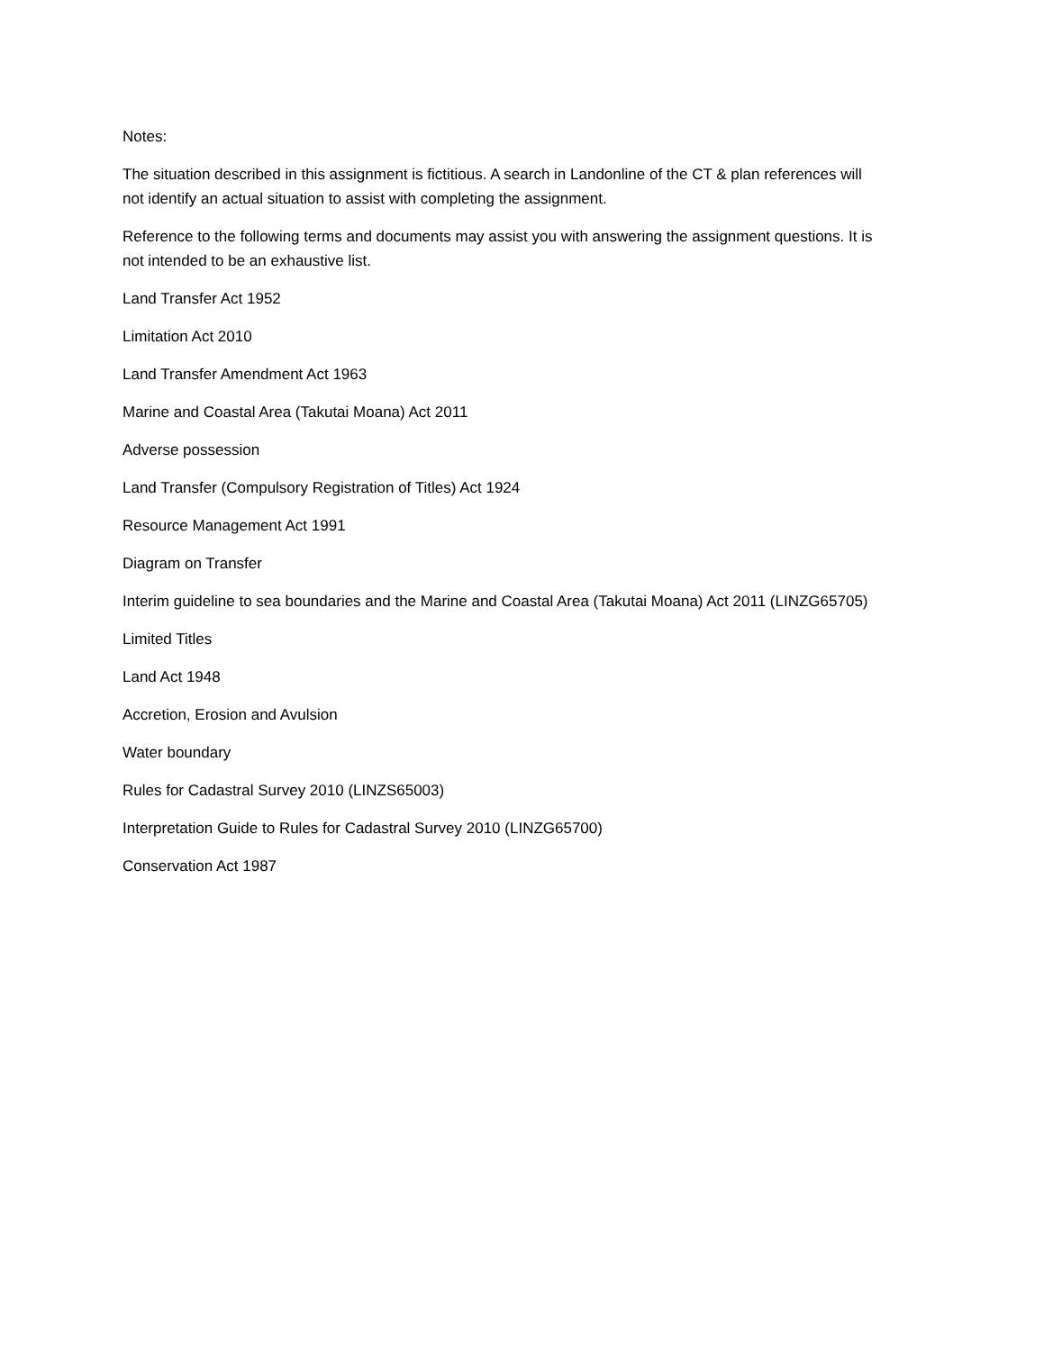Notes:
The situation described in this assignment is fictitious. A search in Landonline of the CT & plan references will not identify an actual situation to assist with completing the assignment.
Reference to the following terms and documents may assist you with answering the assignment questions. It is not intended to be an exhaustive list.
Land Transfer Act 1952
Limitation Act 2010
Land Transfer Amendment Act 1963
Marine and Coastal Area (Takutai Moana) Act 2011
Adverse possession
Land Transfer (Compulsory Registration of Titles) Act 1924
Resource Management Act 1991
Diagram on Transfer
Interim guideline to sea boundaries and the Marine and Coastal Area (Takutai Moana) Act 2011 (LINZG65705)
Limited Titles
Land Act 1948
Accretion, Erosion and Avulsion
Water boundary
Rules for Cadastral Survey 2010 (LINZS65003)
Interpretation Guide to Rules for Cadastral Survey 2010 (LINZG65700)
Conservation Act 1987